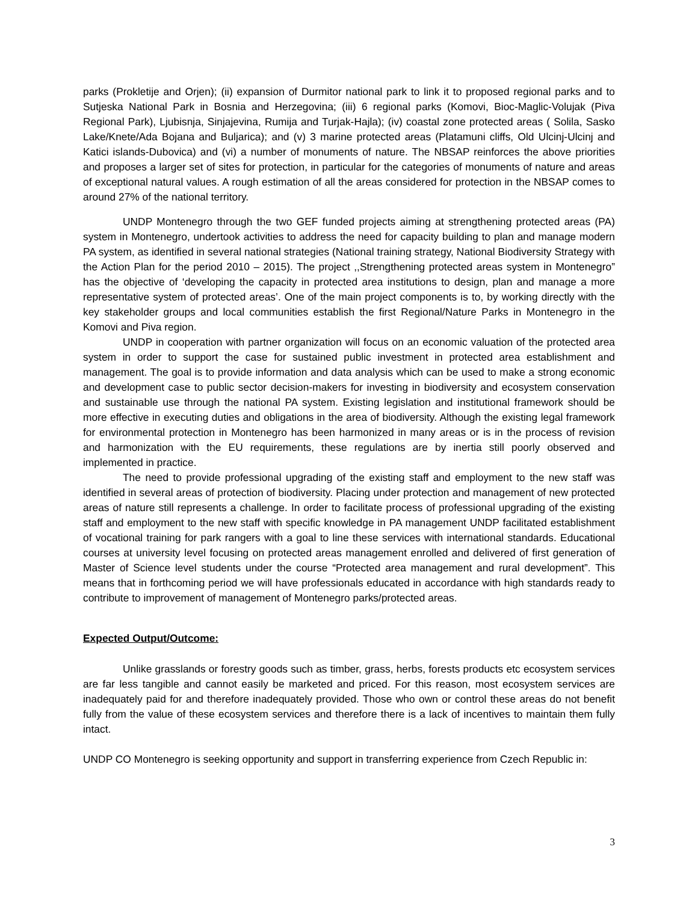parks (Prokletije and Orjen); (ii) expansion of Durmitor national park to link it to proposed regional parks and to Sutjeska National Park in Bosnia and Herzegovina; (iii) 6 regional parks (Komovi, Bioc-Maglic-Volujak (Piva Regional Park), Ljubisnja, Sinjajevina, Rumija and Turjak-Hajla); (iv) coastal zone protected areas ( Solila, Sasko Lake/Knete/Ada Bojana and Buljarica); and (v) 3 marine protected areas (Platamuni cliffs, Old Ulcinj-Ulcinj and Katici islands-Dubovica) and (vi) a number of monuments of nature. The NBSAP reinforces the above priorities and proposes a larger set of sites for protection, in particular for the categories of monuments of nature and areas of exceptional natural values. A rough estimation of all the areas considered for protection in the NBSAP comes to around 27% of the national territory.
UNDP Montenegro through the two GEF funded projects aiming at strengthening protected areas (PA) system in Montenegro, undertook activities to address the need for capacity building to plan and manage modern PA system, as identified in several national strategies (National training strategy, National Biodiversity Strategy with the Action Plan for the period 2010 – 2015). The project ,,Strengthening protected areas system in Montenegro” has the objective of ‘developing the capacity in protected area institutions to design, plan and manage a more representative system of protected areas’. One of the main project components is to, by working directly with the key stakeholder groups and local communities establish the first Regional/Nature Parks in Montenegro in the Komovi and Piva region.
UNDP in cooperation with partner organization will focus on an economic valuation of the protected area system in order to support the case for sustained public investment in protected area establishment and management. The goal is to provide information and data analysis which can be used to make a strong economic and development case to public sector decision-makers for investing in biodiversity and ecosystem conservation and sustainable use through the national PA system. Existing legislation and institutional framework should be more effective in executing duties and obligations in the area of biodiversity. Although the existing legal framework for environmental protection in Montenegro has been harmonized in many areas or is in the process of revision and harmonization with the EU requirements, these regulations are by inertia still poorly observed and implemented in practice.
The need to provide professional upgrading of the existing staff and employment to the new staff was identified in several areas of protection of biodiversity. Placing under protection and management of new protected areas of nature still represents a challenge. In order to facilitate process of professional upgrading of the existing staff and employment to the new staff with specific knowledge in PA management UNDP facilitated establishment of vocational training for park rangers with a goal to line these services with international standards. Educational courses at university level focusing on protected areas management enrolled and delivered of first generation of Master of Science level students under the course “Protected area management and rural development”. This means that in forthcoming period we will have professionals educated in accordance with high standards ready to contribute to improvement of management of Montenegro parks/protected areas.
Expected Output/Outcome:
Unlike grasslands or forestry goods such as timber, grass, herbs, forests products etc ecosystem services are far less tangible and cannot easily be marketed and priced. For this reason, most ecosystem services are inadequately paid for and therefore inadequately provided. Those who own or control these areas do not benefit fully from the value of these ecosystem services and therefore there is a lack of incentives to maintain them fully intact.
UNDP CO Montenegro is seeking opportunity and support in transferring experience from Czech Republic in:
3